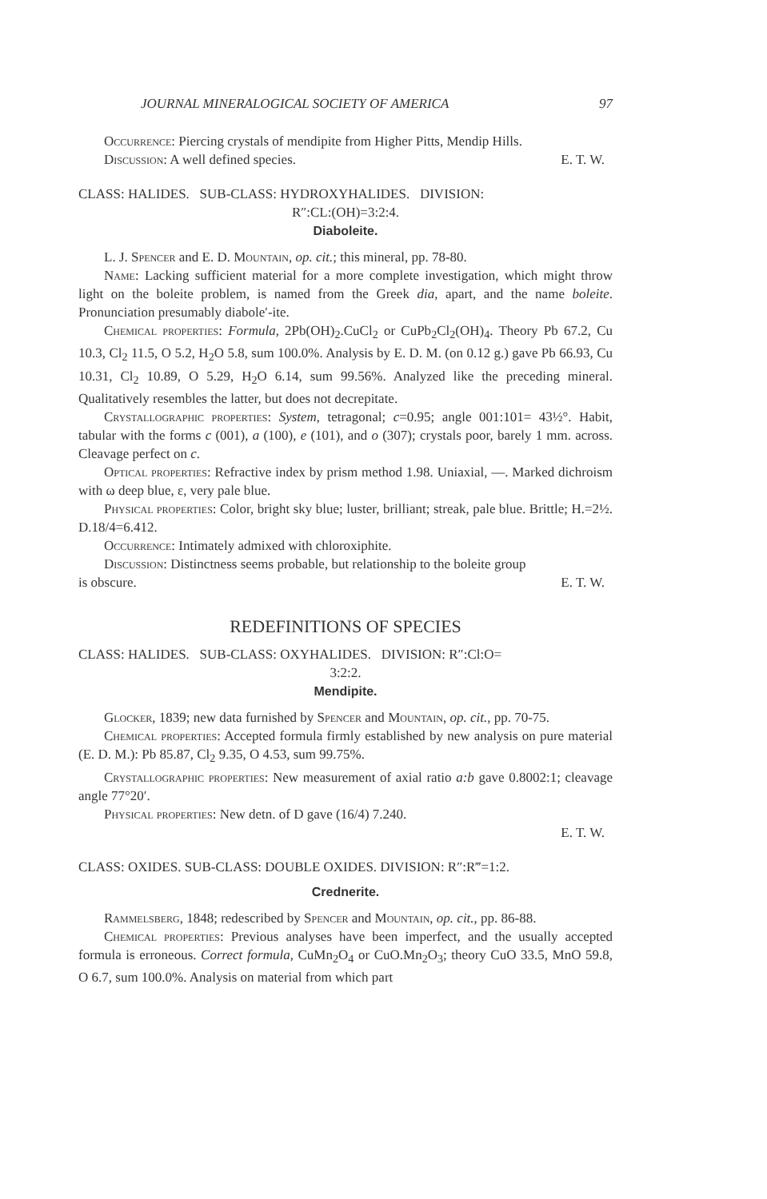JOURNAL MINERALOGICAL SOCIETY OF AMERICA 97
Occurrence: Piercing crystals of mendipite from Higher Pitts, Mendip Hills.
Discussion: A well defined species. E. T. W.
CLASS: HALIDES. SUB-CLASS: HYDROXYHALIDES. DIVISION:
R″:CL:(OH)=3:2:4.
Diaboleite.
L. J. Spencer and E. D. Mountain, op. cit.; this mineral, pp. 78-80.
Name: Lacking sufficient material for a more complete investigation, which might throw light on the boleite problem, is named from the Greek dia, apart, and the name boleite. Pronunciation presumably diabole′-ite.
Chemical properties: Formula, 2Pb(OH)<sub>2</sub>.CuCl<sub>2</sub> or CuPb<sub>2</sub>Cl<sub>2</sub>(OH)<sub>4</sub>. Theory Pb 67.2, Cu 10.3, Cl<sub>2</sub> 11.5, O 5.2, H<sub>2</sub>O 5.8, sum 100.0%. Analysis by E. D. M. (on 0.12 g.) gave Pb 66.93, Cu 10.31, Cl<sub>2</sub> 10.89, O 5.29, H<sub>2</sub>O 6.14, sum 99.56%. Analyzed like the preceding mineral. Qualitatively resembles the latter, but does not decrepitate.
Crystallographic properties: System, tetragonal; c=0.95; angle 001:101= 43½°. Habit, tabular with the forms c (001), a (100), e (101), and o (307); crystals poor, barely 1 mm. across. Cleavage perfect on c.
Optical properties: Refractive index by prism method 1.98. Uniaxial, —. Marked dichroism with ω deep blue, ε, very pale blue.
Physical properties: Color, bright sky blue; luster, brilliant; streak, pale blue. Brittle; H.=2½. D.18/4=6.412.
Occurrence: Intimately admixed with chloroxiphite.
Discussion: Distinctness seems probable, but relationship to the boleite group
is obscure. E. T. W.
REDEFINITIONS OF SPECIES
CLASS: HALIDES. SUB-CLASS: OXYHALIDES. DIVISION: R″:Cl:O=
3:2:2.
Mendipite.
Glocker, 1839; new data furnished by Spencer and Mountain, op. cit., pp. 70-75.
Chemical properties: Accepted formula firmly established by new analysis on pure material (E. D. M.): Pb 85.87, Cl<sub>2</sub> 9.35, O 4.53, sum 99.75%.
Crystallographic properties: New measurement of axial ratio a:b gave 0.8002:1; cleavage angle 77°20′.
Physical properties: New detn. of D gave (16/4) 7.240.
E. T. W.
CLASS: OXIDES. SUB-CLASS: DOUBLE OXIDES. DIVISION: R″:R‴=1:2.
Crednerite.
Rammelsberg, 1848; redescribed by Spencer and Mountain, op. cit., pp. 86-88.
Chemical properties: Previous analyses have been imperfect, and the usually accepted formula is erroneous. Correct formula, CuMn<sub>2</sub>O<sub>4</sub> or CuO.Mn<sub>2</sub>O<sub>3</sub>; theory CuO 33.5, MnO 59.8, O 6.7, sum 100.0%. Analysis on material from which part